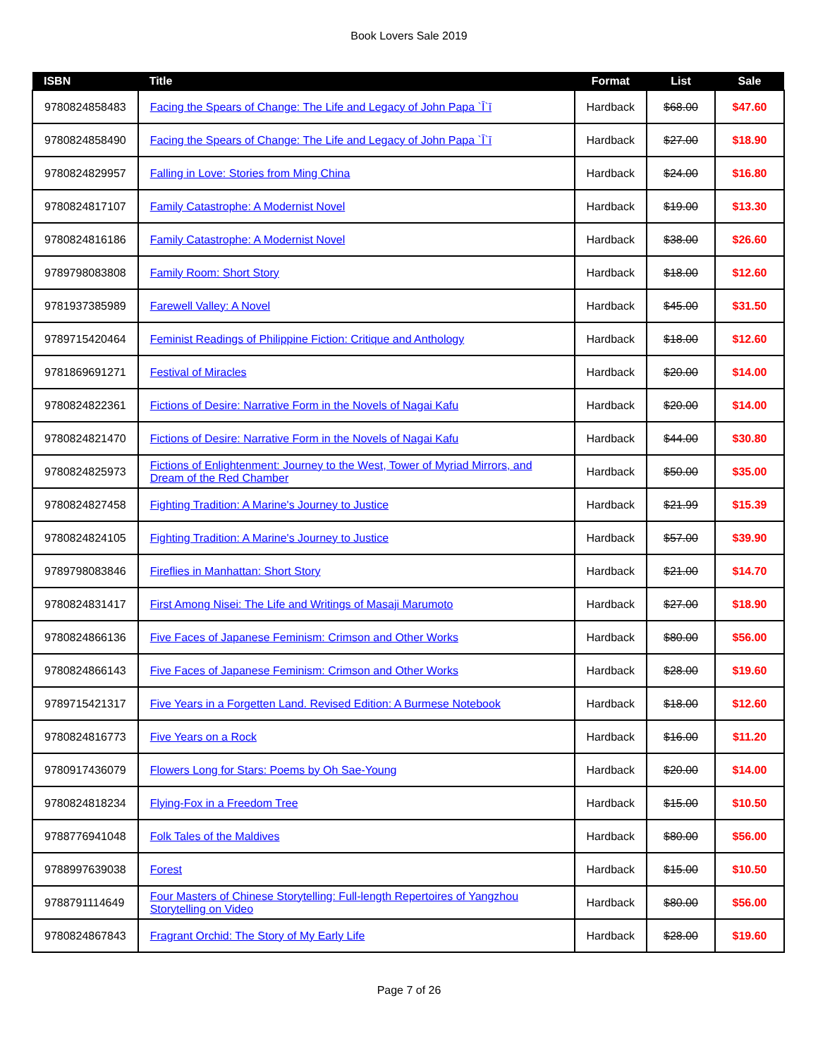Book Lovers Sale 2019
| ISBN | Title | Format | List | Sale |
| --- | --- | --- | --- | --- |
| 9780824858483 | Facing the Spears of Change: The Life and Legacy of John Papa `Ī`ī | Hardback | $68.00 | $47.60 |
| 9780824858490 | Facing the Spears of Change: The Life and Legacy of John Papa `Ī`ī | Hardback | $27.00 | $18.90 |
| 9780824829957 | Falling in Love: Stories from Ming China | Hardback | $24.00 | $16.80 |
| 9780824817107 | Family Catastrophe: A Modernist Novel | Hardback | $19.00 | $13.30 |
| 9780824816186 | Family Catastrophe: A Modernist Novel | Hardback | $38.00 | $26.60 |
| 9789798083808 | Family Room: Short Story | Hardback | $18.00 | $12.60 |
| 9781937385989 | Farewell Valley: A Novel | Hardback | $45.00 | $31.50 |
| 9789715420464 | Feminist Readings of Philippine Fiction: Critique and Anthology | Hardback | $18.00 | $12.60 |
| 9781869691271 | Festival of Miracles | Hardback | $20.00 | $14.00 |
| 9780824822361 | Fictions of Desire: Narrative Form in the Novels of Nagai Kafu | Hardback | $20.00 | $14.00 |
| 9780824821470 | Fictions of Desire: Narrative Form in the Novels of Nagai Kafu | Hardback | $44.00 | $30.80 |
| 9780824825973 | Fictions of Enlightenment: Journey to the West, Tower of Myriad Mirrors, and Dream of the Red Chamber | Hardback | $50.00 | $35.00 |
| 9780824827458 | Fighting Tradition: A Marine's Journey to Justice | Hardback | $21.99 | $15.39 |
| 9780824824105 | Fighting Tradition: A Marine's Journey to Justice | Hardback | $57.00 | $39.90 |
| 9789798083846 | Fireflies in Manhattan: Short Story | Hardback | $21.00 | $14.70 |
| 9780824831417 | First Among Nisei: The Life and Writings of Masaji Marumoto | Hardback | $27.00 | $18.90 |
| 9780824866136 | Five Faces of Japanese Feminism: Crimson and Other Works | Hardback | $80.00 | $56.00 |
| 9780824866143 | Five Faces of Japanese Feminism: Crimson and Other Works | Hardback | $28.00 | $19.60 |
| 9789715421317 | Five Years in a Forgetten Land. Revised Edition: A Burmese Notebook | Hardback | $18.00 | $12.60 |
| 9780824816773 | Five Years on a Rock | Hardback | $16.00 | $11.20 |
| 9780917436079 | Flowers Long for Stars: Poems by Oh Sae-Young | Hardback | $20.00 | $14.00 |
| 9780824818234 | Flying-Fox in a Freedom Tree | Hardback | $15.00 | $10.50 |
| 9788776941048 | Folk Tales of the Maldives | Hardback | $80.00 | $56.00 |
| 9788997639038 | Forest | Hardback | $15.00 | $10.50 |
| 9788791114649 | Four Masters of Chinese Storytelling: Full-length Repertoires of Yangzhou Storytelling on Video | Hardback | $80.00 | $56.00 |
| 9780824867843 | Fragrant Orchid: The Story of My Early Life | Hardback | $28.00 | $19.60 |
Page 7 of 26